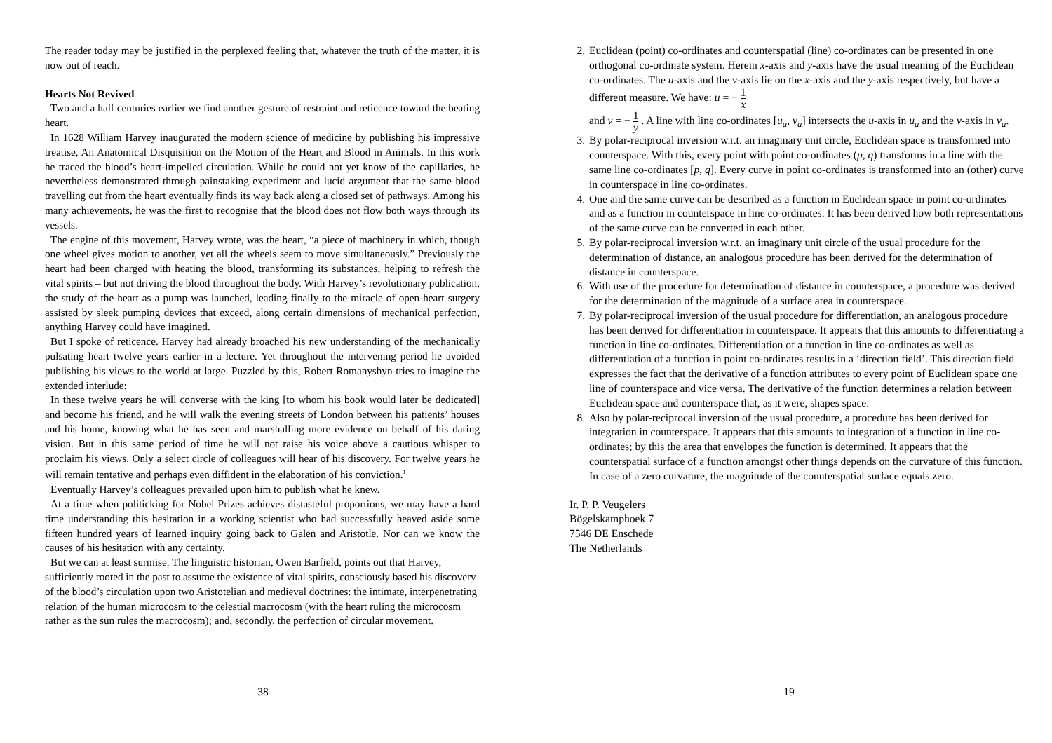The reader today may be justified in the perplexed feeling that, whatever the truth of the matter, it is now out of reach.
Hearts Not Revived
Two and a half centuries earlier we find another gesture of restraint and reticence toward the beating heart.
In 1628 William Harvey inaugurated the modern science of medicine by publishing his impressive treatise, An Anatomical Disquisition on the Motion of the Heart and Blood in Animals. In this work he traced the blood’s heart-impelled circulation. While he could not yet know of the capillaries, he nevertheless demonstrated through painstaking experiment and lucid argument that the same blood travelling out from the heart eventually finds its way back along a closed set of pathways. Among his many achievements, he was the first to recognise that the blood does not flow both ways through its vessels.
The engine of this movement, Harvey wrote, was the heart, “a piece of machinery in which, though one wheel gives motion to another, yet all the wheels seem to move simultaneously.” Previously the heart had been charged with heating the blood, transforming its substances, helping to refresh the vital spirits – but not driving the blood throughout the body. With Harvey’s revolutionary publication, the study of the heart as a pump was launched, leading finally to the miracle of open-heart surgery assisted by sleek pumping devices that exceed, along certain dimensions of mechanical perfection, anything Harvey could have imagined.
But I spoke of reticence. Harvey had already broached his new understanding of the mechanically pulsating heart twelve years earlier in a lecture. Yet throughout the intervening period he avoided publishing his views to the world at large. Puzzled by this, Robert Romanyshyn tries to imagine the extended interlude:
In these twelve years he will converse with the king [to whom his book would later be dedicated] and become his friend, and he will walk the evening streets of London between his patients’ houses and his home, knowing what he has seen and marshalling more evidence on behalf of his daring vision. But in this same period of time he will not raise his voice above a cautious whisper to proclaim his views. Only a select circle of colleagues will hear of his discovery. For twelve years he will remain tentative and perhaps even diffident in the elaboration of his conviction.<sup>1</sup>
Eventually Harvey’s colleagues prevailed upon him to publish what he knew.
At a time when politicking for Nobel Prizes achieves distasteful proportions, we may have a hard time understanding this hesitation in a working scientist who had successfully heaved aside some fifteen hundred years of learned inquiry going back to Galen and Aristotle. Nor can we know the causes of his hesitation with any certainty.
But we can at least surmise. The linguistic historian, Owen Barfield, points out that Harvey, sufficiently rooted in the past to assume the existence of vital spirits, consciously based his discovery of the blood’s circulation upon two Aristotelian and medieval doctrines: the intimate, interpenetrating relation of the human microcosm to the celestial macrocosm (with the heart ruling the microcosm rather as the sun rules the macrocosm); and, secondly, the perfection of circular movement.
38
2. Euclidean (point) co-ordinates and counterspatial (line) co-ordinates can be presented in one orthogonal co-ordinate system. Herein x-axis and y-axis have the usual meaning of the Euclidean co-ordinates. The u-axis and the v-axis lie on the x-axis and the y-axis respectively, but have a different measure. We have: u = − 1 x
and v = − 1 y . A line with line co-ordinates [u<sub>a</sub>, v<sub>a</sub>] intersects the u-axis in u<sub>a</sub> and the v-axis in v<sub>a</sub>.
3. By polar-reciprocal inversion w.r.t. an imaginary unit circle, Euclidean space is transformed into counterspace. With this, every point with point co-ordinates (p, q) transforms in a line with the same line co-ordinates [p, q]. Every curve in point co-ordinates is transformed into an (other) curve in counterspace in line co-ordinates.
4. One and the same curve can be described as a function in Euclidean space in point co-ordinates and as a function in counterspace in line co-ordinates. It has been derived how both representations of the same curve can be converted in each other.
5. By polar-reciprocal inversion w.r.t. an imaginary unit circle of the usual procedure for the determination of distance, an analogous procedure has been derived for the determination of distance in counterspace.
6. With use of the procedure for determination of distance in counterspace, a procedure was derived for the determination of the magnitude of a surface area in counterspace.
7. By polar-reciprocal inversion of the usual procedure for differentiation, an analogous procedure has been derived for differentiation in counterspace. It appears that this amounts to differentiating a function in line co-ordinates. Differentiation of a function in line co-ordinates as well as differentiation of a function in point co-ordinates results in a ‘direction field’. This direction field expresses the fact that the derivative of a function attributes to every point of Euclidean space one line of counterspace and vice versa. The derivative of the function determines a relation between Euclidean space and counterspace that, as it were, shapes space.
8. Also by polar-reciprocal inversion of the usual procedure, a procedure has been derived for integration in counterspace. It appears that this amounts to integration of a function in line co-ordinates; by this the area that envelopes the function is determined. It appears that the counterspatial surface of a function amongst other things depends on the curvature of this function. In case of a zero curvature, the magnitude of the counterspatial surface equals zero.
Ir. P. P. Veugelers
Bögelskamphoek 7
7546 DE Enschede
The Netherlands
19